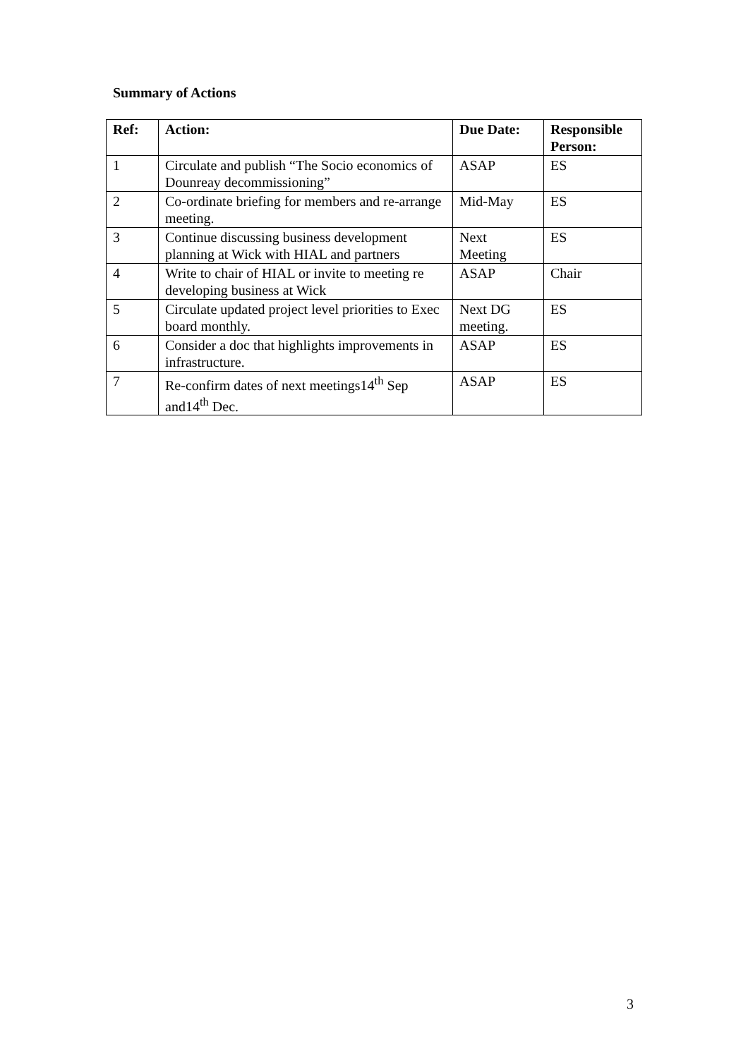Summary of Actions
| Ref: | Action: | Due Date: | Responsible Person: |
| --- | --- | --- | --- |
| 1 | Circulate and publish “The Socio economics of Dounreay decommissioning” | ASAP | ES |
| 2 | Co-ordinate briefing for members and re-arrange meeting. | Mid-May | ES |
| 3 | Continue discussing business development planning at Wick with HIAL and partners | Next Meeting | ES |
| 4 | Write to chair of HIAL or invite to meeting re developing business at Wick | ASAP | Chair |
| 5 | Circulate updated project level priorities to Exec board monthly. | Next DG meeting. | ES |
| 6 | Consider a doc that highlights improvements in infrastructure. | ASAP | ES |
| 7 | Re-confirm dates of next meetings14<sup>th</sup> Sep and14<sup>th</sup> Dec. | ASAP | ES |
3